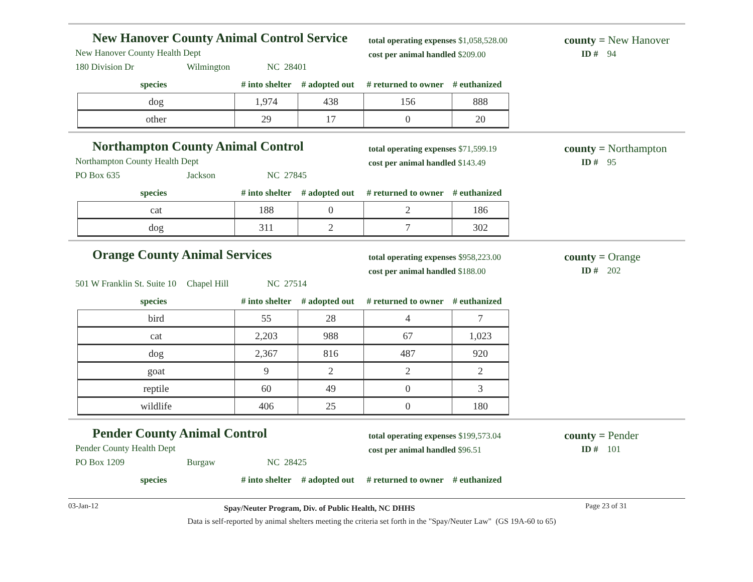New Hanover County Animal Control Service
New Hanover County Health Dept
180 Division Dr Wilmington NC 28401
total operating expenses $1,058,528.00
cost per animal handled $209.00
county = New Hanover
ID # 94
species # into shelter # adopted out # returned to owner # euthanized
| dog | 1,974 | 438 | 156 | 888 |
| other | 29 | 17 | 0 | 20 |
Northampton County Animal Control
Northampton County Health Dept
PO Box 635 Jackson NC 27845
total operating expenses $71,599.19
cost per animal handled $143.49
county = Northampton
ID # 95
species # into shelter # adopted out # returned to owner # euthanized
| cat | 188 | 0 | 2 | 186 |
| dog | 311 | 2 | 7 | 302 |
Orange County Animal Services
501 W Franklin St. Suite 10 Chapel Hill NC 27514
total operating expenses $958,223.00
cost per animal handled $188.00
county = Orange
ID # 202
species # into shelter # adopted out # returned to owner # euthanized
| bird | 55 | 28 | 4 | 7 |
| cat | 2,203 | 988 | 67 | 1,023 |
| dog | 2,367 | 816 | 487 | 920 |
| goat | 9 | 2 | 2 | 2 |
| reptile | 60 | 49 | 0 | 3 |
| wildlife | 406 | 25 | 0 | 180 |
Pender County Animal Control
Pender County Health Dept
PO Box 1209 Burgaw NC 28425
total operating expenses $199,573.04
cost per animal handled $96.51
county = Pender
ID # 101
species # into shelter # adopted out # returned to owner # euthanized
03-Jan-12 Spay/Neuter Program, Div. of Public Health, NC DHHS Page 23 of 31
Data is self-reported by animal shelters meeting the criteria set forth in the "Spay/Neuter Law" (GS 19A-60 to 65)